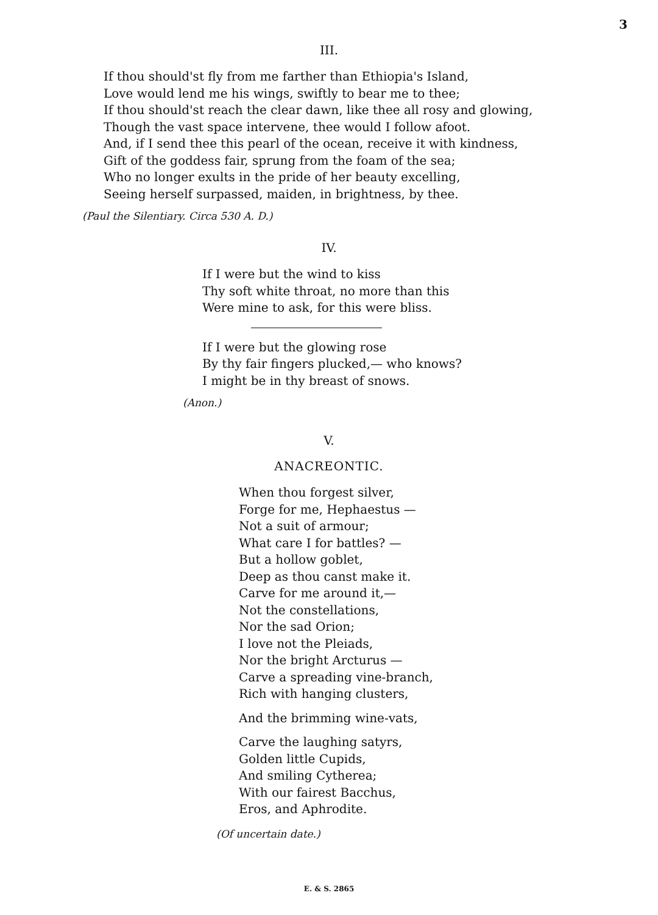3
III.
If thou should'st fly from me farther than Ethiopia's Island,
Love would lend me his wings, swiftly to bear me to thee;
If thou should'st reach the clear dawn, like thee all rosy and glowing,
Though the vast space intervene, thee would I follow afoot.
And, if I send thee this pearl of the ocean, receive it with kindness,
Gift of the goddess fair, sprung from the foam of the sea;
Who no longer exults in the pride of her beauty excelling,
Seeing herself surpassed, maiden, in brightness, by thee.
(Paul the Silentiary. Circa 530 A. D.)
IV.
If I were but the wind to kiss
Thy soft white throat, no more than this
Were mine to ask, for this were bliss.
If I were but the glowing rose
By thy fair fingers plucked,— who knows?
I might be in thy breast of snows.
(Anon.)
V.
ANACREONTIC.
When thou forgest silver,
Forge for me, Hephaestus —
Not a suit of armour;
What care I for battles? —
But a hollow goblet,
Deep as thou canst make it.
Carve for me around it,—
Not the constellations,
Nor the sad Orion;
I love not the Pleiads,
Nor the bright Arcturus —
Carve a spreading vine-branch,
Rich with hanging clusters,
And the brimming wine-vats,
Carve the laughing satyrs,
Golden little Cupids,
And smiling Cytherea;
With our fairest Bacchus,
Eros, and Aphrodite.
(Of uncertain date.)
E. & S. 2865